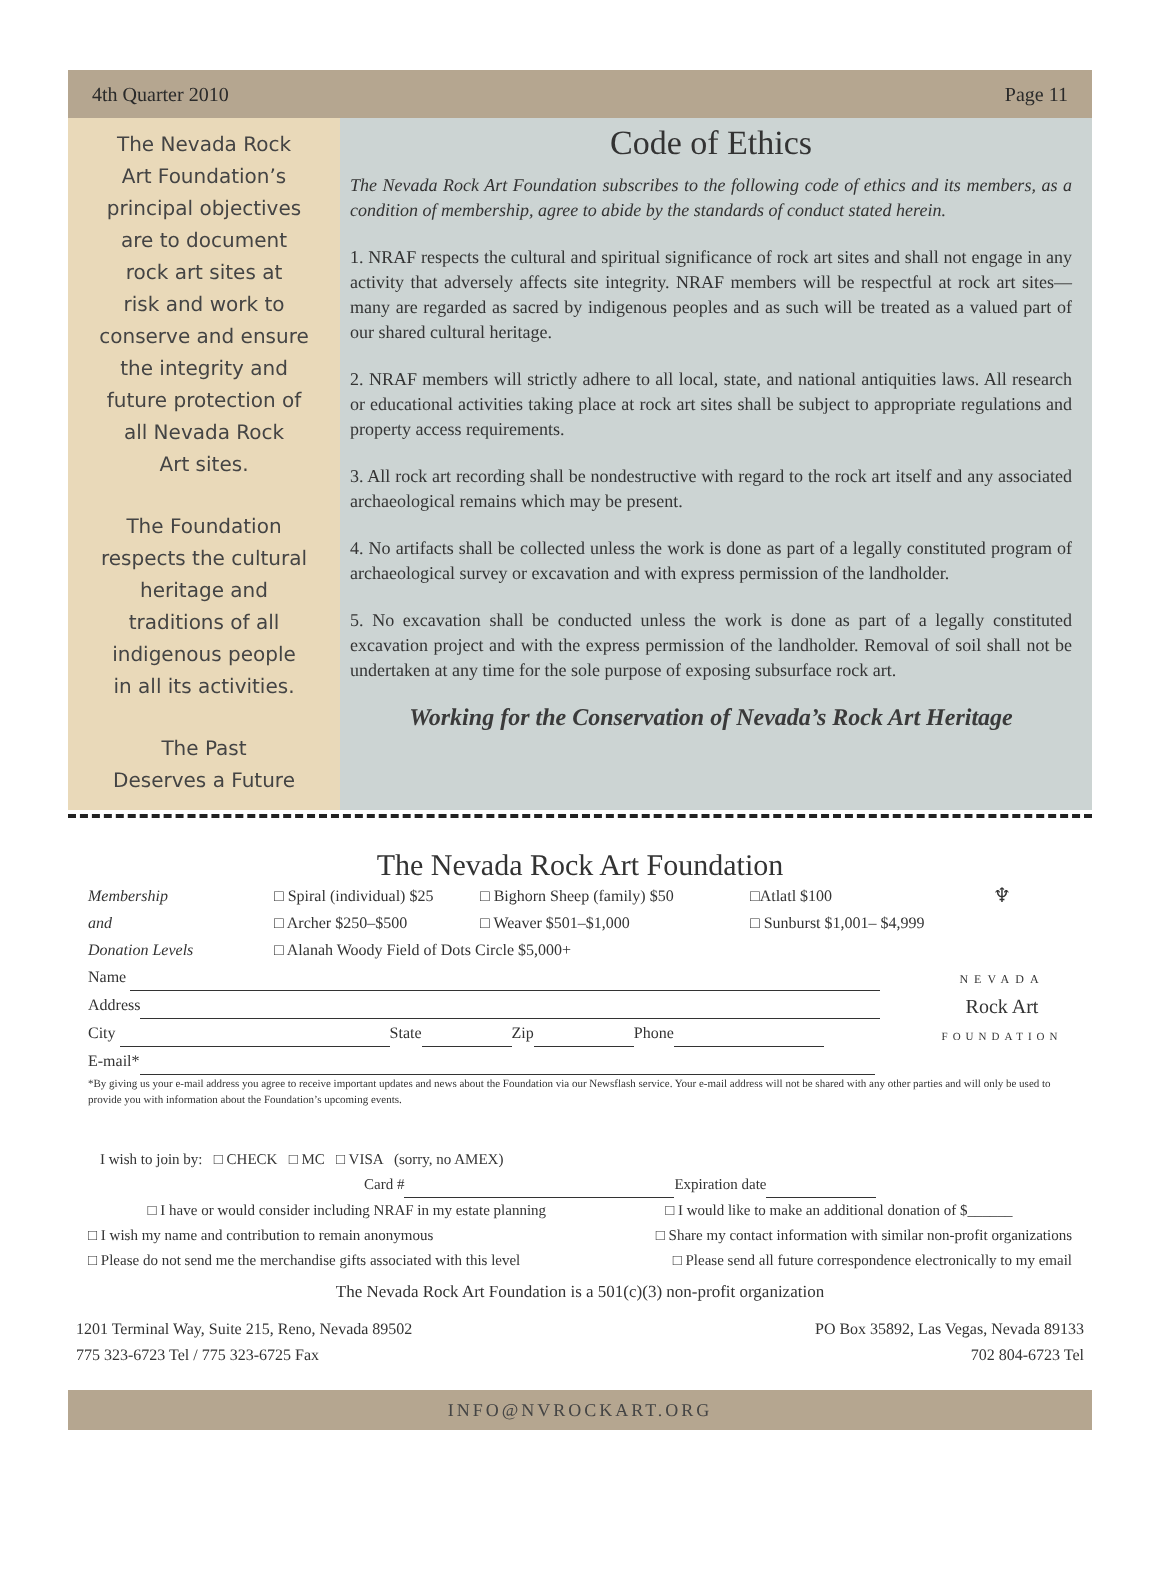4th Quarter 2010 Page 11
The Nevada Rock
Art Foundation’s
principal objectives
are to document
rock art sites at
risk and work to
conserve and ensure
the integrity and
future protection of
all Nevada Rock
Art sites.
The Foundation
respects the cultural
heritage and
traditions of all
indigenous people
in all its activities.
The Past
Deserves a Future
Code of Ethics
The Nevada Rock Art Foundation subscribes to the following code of ethics and its members, as a condition of membership, agree to abide by the standards of conduct stated herein.
1. NRAF respects the cultural and spiritual significance of rock art sites and shall not engage in any activity that adversely affects site integrity. NRAF members will be respectful at rock art sites—many are regarded as sacred by indigenous peoples and as such will be treated as a valued part of our shared cultural heritage.
2. NRAF members will strictly adhere to all local, state, and national antiquities laws. All research or educational activities taking place at rock art sites shall be subject to appropriate regulations and property access requirements.
3. All rock art recording shall be nondestructive with regard to the rock art itself and any associated archaeological remains which may be present.
4. No artifacts shall be collected unless the work is done as part of a legally constituted program of archaeological survey or excavation and with express permission of the landholder.
5. No excavation shall be conducted unless the work is done as part of a legally constituted excavation project and with the express permission of the landholder. Removal of soil shall not be undertaken at any time for the sole purpose of exposing subsurface rock art.
Working for the Conservation of Nevada’s Rock Art Heritage
The Nevada Rock Art Foundation
♆
NEVADA
Rock Art
FOUNDATION
Membership □ Spiral (individual) $25 □ Bighorn Sheep (family) $50 □Atlatl $100
and □ Archer $250–$500 □ Weaver $501–$1,000 □ Sunburst $1,001– $4,999
Donation Levels □ Alanah Woody Field of Dots Circle $5,000+
Name
Address
City State Zip Phone
E-mail*
*By giving us your e-mail address you agree to receive important updates and news about the Foundation via our Newsflash service. Your e-mail address will not be shared with any other parties and will only be used to provide you with information about the Foundation’s upcoming events.
I wish to join by: □ CHECK □ MC □ VISA (sorry, no AMEX)
Card # Expiration date
□ I have or would consider including NRAF in my estate planning □ I would like to make an additional donation of $______
□ I wish my name and contribution to remain anonymous □ Share my contact information with similar non-profit organizations
□ Please do not send me the merchandise gifts associated with this level □ Please send all future correspondence electronically to my email
The Nevada Rock Art Foundation is a 501(c)(3) non-profit organization
1201 Terminal Way, Suite 215, Reno, Nevada 89502
775 323-6723 Tel / 775 323-6725 Fax
PO Box 35892, Las Vegas, Nevada 89133
702 804-6723 Tel
INFO@NVROCKART.ORG